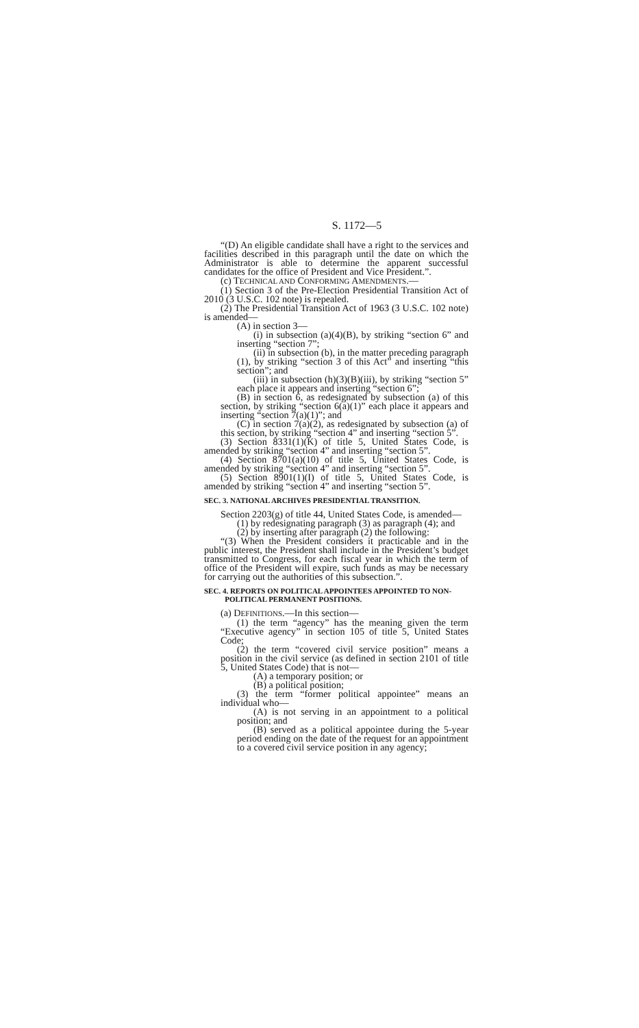S. 1172—5
“(D) An eligible candidate shall have a right to the services and facilities described in this paragraph until the date on which the Administrator is able to determine the apparent successful candidates for the office of President and Vice President.”.
(c) TECHNICAL AND CONFORMING AMENDMENTS.—
(1) Section 3 of the Pre-Election Presidential Transition Act of 2010 (3 U.S.C. 102 note) is repealed.
(2) The Presidential Transition Act of 1963 (3 U.S.C. 102 note) is amended—
(A) in section 3—
(i) in subsection (a)(4)(B), by striking “section 6” and inserting “section 7”;
(ii) in subsection (b), in the matter preceding paragraph (1), by striking “section 3 of this Act” and inserting “this section”; and
(iii) in subsection (h)(3)(B)(iii), by striking “section 5” each place it appears and inserting “section 6”;
(B) in section 6, as redesignated by subsection (a) of this section, by striking “section 6(a)(1)” each place it appears and inserting “section 7(a)(1)”; and
(C) in section 7(a)(2), as redesignated by subsection (a) of this section, by striking “section 4” and inserting “section 5”.
(3) Section 8331(1)(K) of title 5, United States Code, is amended by striking “section 4” and inserting “section 5”.
(4) Section 8701(a)(10) of title 5, United States Code, is amended by striking “section 4” and inserting “section 5”.
(5) Section 8901(1)(I) of title 5, United States Code, is amended by striking “section 4” and inserting “section 5”.
SEC. 3. NATIONAL ARCHIVES PRESIDENTIAL TRANSITION.
Section 2203(g) of title 44, United States Code, is amended—
(1) by redesignating paragraph (3) as paragraph (4); and
(2) by inserting after paragraph (2) the following:
“(3) When the President considers it practicable and in the public interest, the President shall include in the President’s budget transmitted to Congress, for each fiscal year in which the term of office of the President will expire, such funds as may be necessary for carrying out the authorities of this subsection.”.
SEC. 4. REPORTS ON POLITICAL APPOINTEES APPOINTED TO NON-
POLITICAL PERMANENT POSITIONS.
(a) DEFINITIONS.—In this section—
(1) the term “agency” has the meaning given the term “Executive agency” in section 105 of title 5, United States Code;
(2) the term “covered civil service position” means a position in the civil service (as defined in section 2101 of title 5, United States Code) that is not—
(A) a temporary position; or
(B) a political position;
(3) the term “former political appointee” means an individual who—
(A) is not serving in an appointment to a political position; and
(B) served as a political appointee during the 5-year period ending on the date of the request for an appointment to a covered civil service position in any agency;